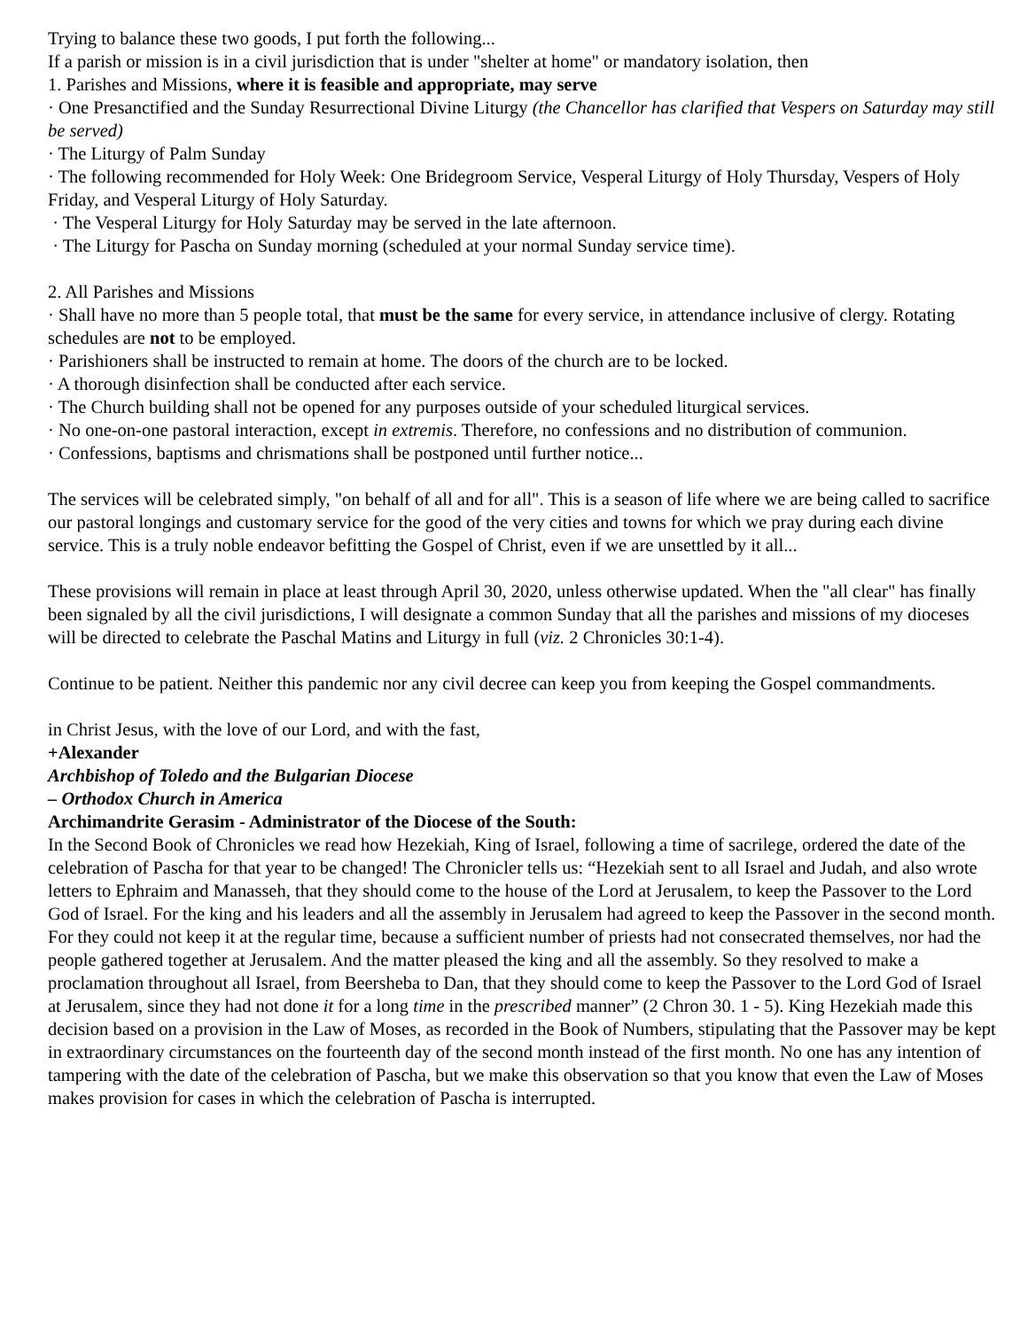Trying to balance these two goods, I put forth the following...
If a parish or mission is in a civil jurisdiction that is under "shelter at home" or mandatory isolation, then
1. Parishes and Missions, where it is feasible and appropriate, may serve
· One Presanctified and the Sunday Resurrectional Divine Liturgy (the Chancellor has clarified that Vespers on Saturday may still be served)
· The Liturgy of Palm Sunday
· The following recommended for Holy Week: One Bridegroom Service, Vesperal Liturgy of Holy Thursday, Vespers of Holy Friday, and Vesperal Liturgy of Holy Saturday.
· The Vesperal Liturgy for Holy Saturday may be served in the late afternoon.
· The Liturgy for Pascha on Sunday morning (scheduled at your normal Sunday service time).
2. All Parishes and Missions
· Shall have no more than 5 people total, that must be the same for every service, in attendance inclusive of clergy. Rotating schedules are not to be employed.
· Parishioners shall be instructed to remain at home. The doors of the church are to be locked.
· A thorough disinfection shall be conducted after each service.
· The Church building shall not be opened for any purposes outside of your scheduled liturgical services.
· No one-on-one pastoral interaction, except in extremis. Therefore, no confessions and no distribution of communion.
· Confessions, baptisms and chrismations shall be postponed until further notice...
The services will be celebrated simply, "on behalf of all and for all". This is a season of life where we are being called to sacrifice our pastoral longings and customary service for the good of the very cities and towns for which we pray during each divine service. This is a truly noble endeavor befitting the Gospel of Christ, even if we are unsettled by it all...
These provisions will remain in place at least through April 30, 2020, unless otherwise updated. When the "all clear" has finally been signaled by all the civil jurisdictions, I will designate a common Sunday that all the parishes and missions of my dioceses will be directed to celebrate the Paschal Matins and Liturgy in full (viz. 2 Chronicles 30:1-4).
Continue to be patient. Neither this pandemic nor any civil decree can keep you from keeping the Gospel commandments.
in Christ Jesus, with the love of our Lord, and with the fast,
+Alexander
Archbishop of Toledo and the Bulgarian Diocese
– Orthodox Church in America
Archimandrite Gerasim - Administrator of the Diocese of the South:
In the Second Book of Chronicles we read how Hezekiah, King of Israel, following a time of sacrilege, ordered the date of the celebration of Pascha for that year to be changed! The Chronicler tells us: “Hezekiah sent to all Israel and Judah, and also wrote letters to Ephraim and Manasseh, that they should come to the house of the Lord at Jerusalem, to keep the Passover to the Lord God of Israel. For the king and his leaders and all the assembly in Jerusalem had agreed to keep the Passover in the second month. For they could not keep it at the regular time, because a sufficient number of priests had not consecrated themselves, nor had the people gathered together at Jerusalem. And the matter pleased the king and all the assembly. So they resolved to make a proclamation throughout all Israel, from Beersheba to Dan, that they should come to keep the Passover to the Lord God of Israel at Jerusalem, since they had not done it for a long time in the prescribed manner” (2 Chron 30. 1 - 5). King Hezekiah made this decision based on a provision in the Law of Moses, as recorded in the Book of Numbers, stipulating that the Passover may be kept in extraordinary circumstances on the fourteenth day of the second month instead of the first month. No one has any intention of tampering with the date of the celebration of Pascha, but we make this observation so that you know that even the Law of Moses makes provision for cases in which the celebration of Pascha is interrupted.